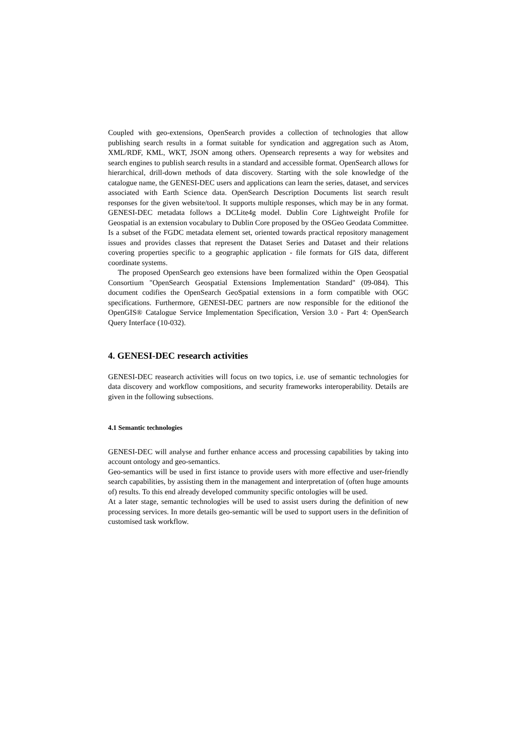Coupled with geo-extensions, OpenSearch provides a collection of technologies that allow publishing search results in a format suitable for syndication and aggregation such as Atom, XML/RDF, KML, WKT, JSON among others. Opensearch represents a way for websites and search engines to publish search results in a standard and accessible format. OpenSearch allows for hierarchical, drill-down methods of data discovery. Starting with the sole knowledge of the catalogue name, the GENESI-DEC users and applications can learn the series, dataset, and services associated with Earth Science data. OpenSearch Description Documents list search result responses for the given website/tool. It supports multiple responses, which may be in any format. GENESI-DEC metadata follows a DCLite4g model. Dublin Core Lightweight Profile for Geospatial is an extension vocabulary to Dublin Core proposed by the OSGeo Geodata Committee. Is a subset of the FGDC metadata element set, oriented towards practical repository management issues and provides classes that represent the Dataset Series and Dataset and their relations covering properties specific to a geographic application - file formats for GIS data, different coordinate systems.
The proposed OpenSearch geo extensions have been formalized within the Open Geospatial Consortium "OpenSearch Geospatial Extensions Implementation Standard" (09-084). This document codifies the OpenSearch GeoSpatial extensions in a form compatible with OGC specifications. Furthermore, GENESI-DEC partners are now responsible for the editionof the OpenGIS® Catalogue Service Implementation Specification, Version 3.0 - Part 4: OpenSearch Query Interface (10-032).
4. GENESI-DEC research activities
GENESI-DEC reasearch activities will focus on two topics, i.e. use of semantic technologies for data discovery and workflow compositions, and security frameworks interoperability. Details are given in the following subsections.
4.1 Semantic technologies
GENESI-DEC will analyse and further enhance access and processing capabilities by taking into account ontology and geo-semantics.
Geo-semantics will be used in first istance to provide users with more effective and user-friendly search capabilities, by assisting them in the management and interpretation of (often huge amounts of) results. To this end already developed community specific ontologies will be used.
At a later stage, semantic technologies will be used to assist users during the definition of new processing services. In more details geo-semantic will be used to support users in the definition of customised task workflow.